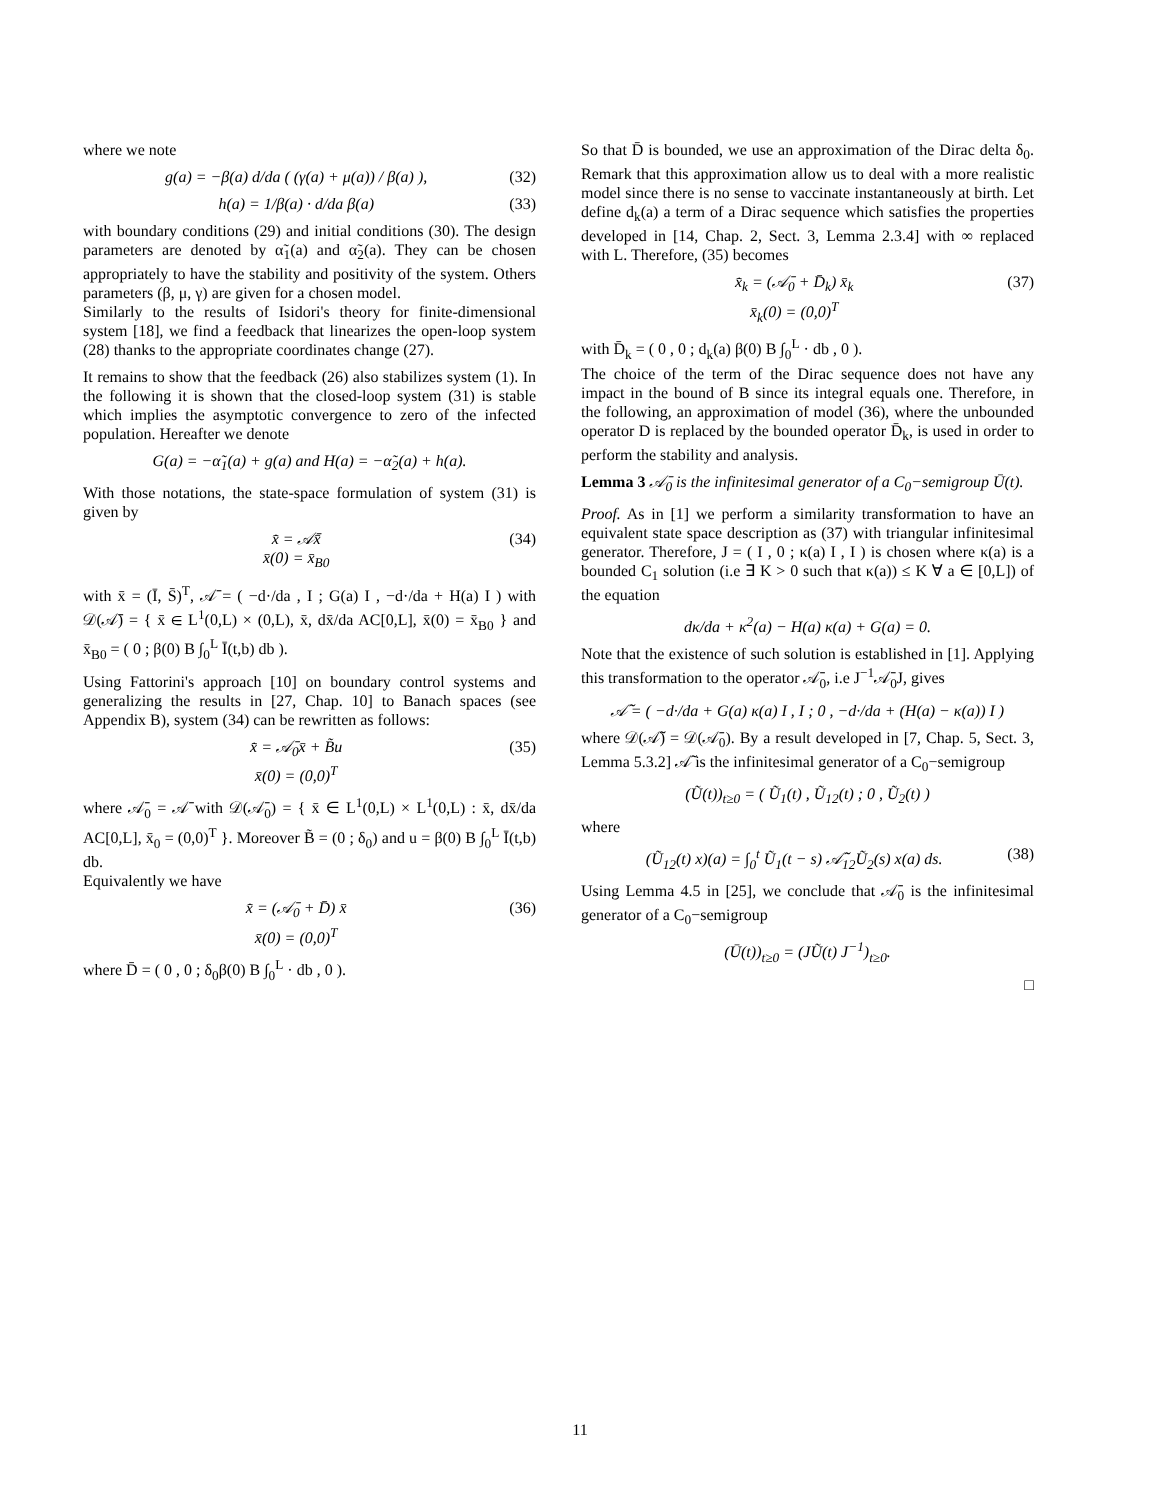where we note
g(a) = −β(a) d/da ( (γ(a) + μ(a)) / β(a) ), (32)
h(a) = 1/β(a) · d/da β(a) (33)
with boundary conditions (29) and initial conditions (30). The design parameters are denoted by α̃<sub>1</sub>(a) and α̃<sub>2</sub>(a). They can be chosen appropriately to have the stability and positivity of the system. Others parameters (β, μ, γ) are given for a chosen model.
Similarly to the results of Isidori's theory for finite-dimensional system [18], we find a feedback that linearizes the open-loop system (28) thanks to the appropriate coordinates change (27).
It remains to show that the feedback (26) also stabilizes system (1). In the following it is shown that the closed-loop system (31) is stable which implies the asymptotic convergence to zero of the infected population. Hereafter we denote
G(a) = −α̃<sub>1</sub>(a) + g(a) and H(a) = −α̃<sub>2</sub>(a) + h(a).
With those notations, the state-space formulation of system (31) is given by
x̄̇ = 𝒜̄x̄
x̄(0) = x̄<sub>B0</sub> (34)
with x̄ = (Ī, S̄)<sup>T</sup>, 𝒜̄ = ( −d·/da , I ; G(a) I , −d·/da + H(a) I ) with 𝒟(𝒜̄) = { x̄ ∈ L<sup>1</sup>(0,L) × (0,L), x̄, dx̄/da AC[0,L], x̄(0) = x̄<sub>B0</sub> } and x̄<sub>B0</sub> = ( 0 ; β(0) B ∫<sub>0</sub><sup>L</sup> Ī(t,b) db ).
Using Fattorini's approach [10] on boundary control systems and generalizing the results in [27, Chap. 10] to Banach spaces (see Appendix B), system (34) can be rewritten as follows:
x̄̇ = 𝒜̄<sub>0</sub>x̄ + B̃u
x̄(0) = (0,0)<sup>T</sup> (35)
where 𝒜̄<sub>0</sub> = 𝒜̄ with 𝒟(𝒜̄<sub>0</sub>) = { x̄ ∈ L<sup>1</sup>(0,L) × L<sup>1</sup>(0,L) : x̄, dx̄/da AC[0,L], x̄<sub>0</sub> = (0,0)<sup>T</sup> }. Moreover B̃ = (0 ; δ<sub>0</sub>) and u = β(0) B ∫<sub>0</sub><sup>L</sup> Ī(t,b) db.
Equivalently we have
x̄̇ = (𝒜̄<sub>0</sub> + D̄) x̄
x̄(0) = (0,0)<sup>T</sup> (36)
where D̄ = ( 0 , 0 ; δ<sub>0</sub>β(0) B ∫<sub>0</sub><sup>L</sup> · db , 0 ).
So that D̄ is bounded, we use an approximation of the Dirac delta δ<sub>0</sub>. Remark that this approximation allow us to deal with a more realistic model since there is no sense to vaccinate instantaneously at birth. Let define d<sub>k</sub>(a) a term of a Dirac sequence which satisfies the properties developed in [14, Chap. 2, Sect. 3, Lemma 2.3.4] with ∞ replaced with L. Therefore, (35) becomes
x̄̇<sub>k</sub> = (𝒜̄<sub>0</sub> + D̄<sub>k</sub>) x̄<sub>k</sub>
x̄<sub>k</sub>(0) = (0,0)<sup>T</sup> (37)
with D̄<sub>k</sub> = ( 0 , 0 ; d<sub>k</sub>(a) β(0) B ∫<sub>0</sub><sup>L</sup> · db , 0 ).
The choice of the term of the Dirac sequence does not have any impact in the bound of B since its integral equals one. Therefore, in the following, an approximation of model (36), where the unbounded operator D is replaced by the bounded operator D̄<sub>k</sub>, is used in order to perform the stability and analysis.
Lemma 3 𝒜̄<sub>0</sub> is the infinitesimal generator of a C<sub>0</sub>−semigroup Ū(t).
Proof. As in [1] we perform a similarity transformation to have an equivalent state space description as (37) with triangular infinitesimal generator. Therefore, J = ( I , 0 ; κ(a) I , I ) is chosen where κ(a) is a bounded C<sub>1</sub> solution (i.e ∃ K > 0 such that κ(a)) ≤ K ∀ a ∈ [0,L]) of the equation
dκ/da + κ<sup>2</sup>(a) − H(a) κ(a) + G(a) = 0.
Note that the existence of such solution is established in [1]. Applying this transformation to the operator 𝒜̄<sub>0</sub>, i.e J<sup>−1</sup>𝒜̄<sub>0</sub>J, gives
𝒜̃ = ( −d·/da + G(a) κ(a) I , I ; 0 , −d·/da + (H(a) − κ(a)) I )
where 𝒟(𝒜̃) = 𝒟(𝒜̄<sub>0</sub>). By a result developed in [7, Chap. 5, Sect. 3, Lemma 5.3.2] 𝒜̃ is the infinitesimal generator of a C<sub>0</sub>−semigroup
(Ũ(t))<sub>t≥0</sub> = ( Ũ<sub>1</sub>(t) , Ũ<sub>12</sub>(t) ; 0 , Ũ<sub>2</sub>(t) )
where
(Ũ<sub>12</sub>(t) x)(a) = ∫<sub>0</sub><sup>t</sup> Ũ<sub>1</sub>(t − s) 𝒜̃<sub>12</sub>Ũ<sub>2</sub>(s) x(a) ds. (38)
Using Lemma 4.5 in [25], we conclude that 𝒜̄<sub>0</sub> is the infinitesimal generator of a C<sub>0</sub>−semigroup
(Ū(t))<sub>t≥0</sub> = (JŨ(t) J<sup>−1</sup>)<sub>t≥0</sub>.
□
11